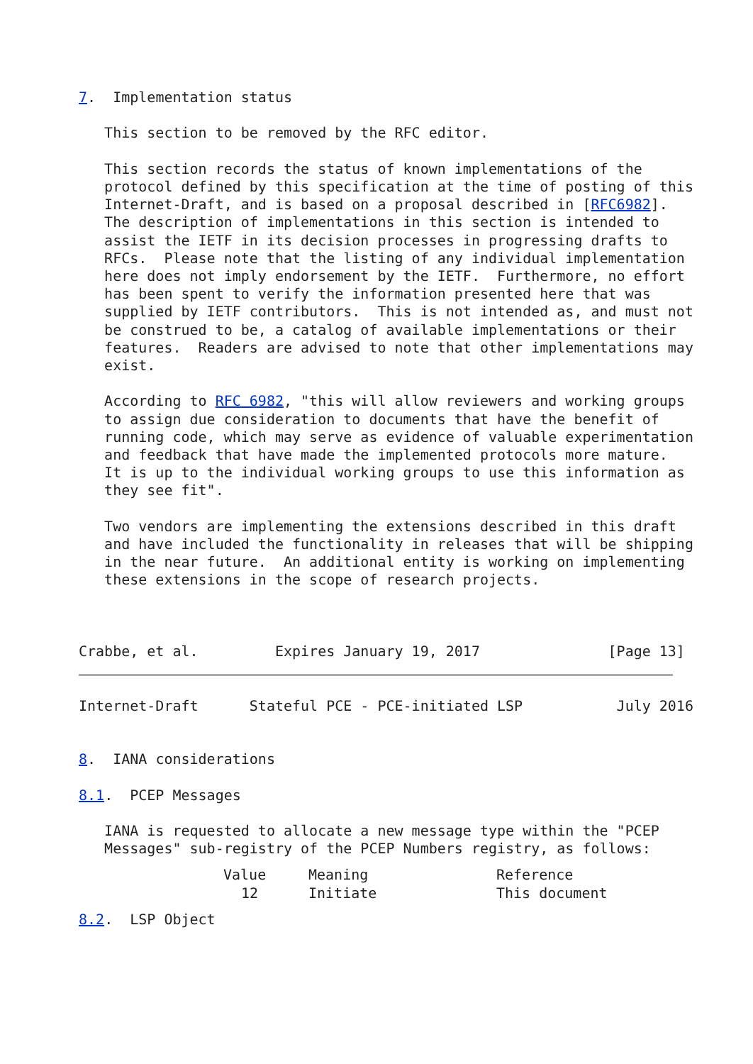7.  Implementation status

   This section to be removed by the RFC editor.

   This section records the status of known implementations of the
   protocol defined by this specification at the time of posting of this
   Internet-Draft, and is based on a proposal described in [RFC6982].
   The description of implementations in this section is intended to
   assist the IETF in its decision processes in progressing drafts to
   RFCs.  Please note that the listing of any individual implementation
   here does not imply endorsement by the IETF.  Furthermore, no effort
   has been spent to verify the information presented here that was
   supplied by IETF contributors.  This is not intended as, and must not
   be construed to be, a catalog of available implementations or their
   features.  Readers are advised to note that other implementations may
   exist.

   According to RFC 6982, "this will allow reviewers and working groups
   to assign due consideration to documents that have the benefit of
   running code, which may serve as evidence of valuable experimentation
   and feedback that have made the implemented protocols more mature.
   It is up to the individual working groups to use this information as
   they see fit".

   Two vendors are implementing the extensions described in this draft
   and have included the functionality in releases that will be shipping
   in the near future.  An additional entity is working on implementing
   these extensions in the scope of research projects.



Crabbe, et al.         Expires January 19, 2017               [Page 13]
Internet-Draft      Stateful PCE - PCE-initiated LSP           July 2016


8.  IANA considerations

8.1.  PCEP Messages

   IANA is requested to allocate a new message type within the "PCEP
   Messages" sub-registry of the PCEP Numbers registry, as follows:
| Value | Meaning | Reference |
| --- | --- | --- |
| 12 | Initiate | This document |
8.2.  LSP Object